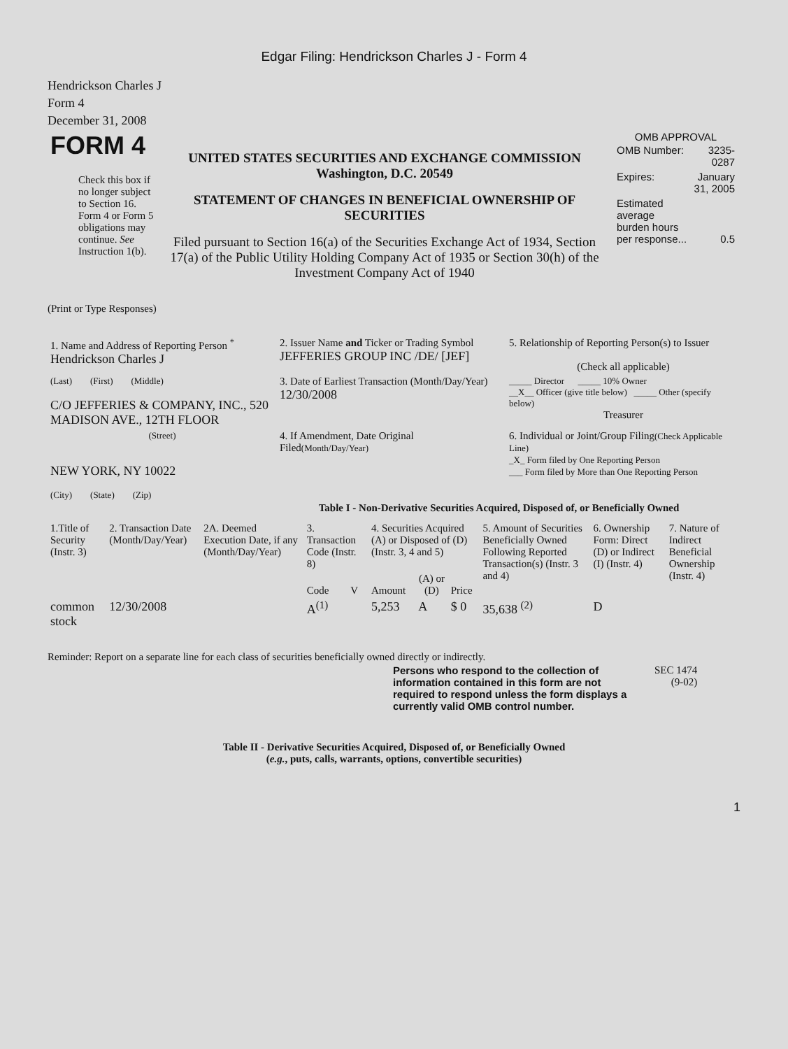Edgar Filing: Hendrickson Charles J - Form 4
Hendrickson Charles J
Form 4
December 31, 2008
| FORM 4 Check this box if no longer subject to Section 16. Form 4 or Form 5 obligations may continue. See Instruction 1(b). | UNITED STATES SECURITIES AND EXCHANGE COMMISSION Washington, D.C. 20549 STATEMENT OF CHANGES IN BENEFICIAL OWNERSHIP OF SECURITIES Filed pursuant to Section 16(a) of the Securities Exchange Act of 1934, Section 17(a) of the Public Utility Holding Company Act of 1935 or Section 30(h) of the Investment Company Act of 1940 | OMB APPROVAL / OMB Number: / 3235-0287 / / Expires: / January 31, 2005 / / Estimated average burden hours per response... / 0.5 / |
(Print or Type Responses)
| 1. Name and Address of Reporting Person <sup>*</sup> Hendrickson Charles J | 2. Issuer Name and Ticker or Trading Symbol JEFFERIES GROUP INC /DE/ [JEF] | 5. Relationship of Reporting Person(s) to Issuer (Check all applicable) |
| (Last) (First) (Middle) C/O JEFFERIES & COMPANY, INC., 520 MADISON AVE., 12TH FLOOR | 3. Date of Earliest Transaction (Month/Day/Year) 12/30/2008 | _____ Director _____ 10% Owner __X__ Officer (give title below) _____ Other (specify below) Treasurer |
| (Street) NEW YORK, NY 10022 (City) (State) (Zip) | 4. If Amendment, Date Original Filed (Month/Day/Year) | 6. Individual or Joint/Group Filing (Check Applicable Line) _X_ Form filed by One Reporting Person ___ Form filed by More than One Reporting Person |
Table I - Non-Derivative Securities Acquired, Disposed of, or Beneficially Owned
| 1.Title of Security (Instr. 3) | 2. Transaction Date (Month/Day/Year) | 2A. Deemed Execution Date, if any (Month/Day/Year) | 3. Transaction Code (Instr. 8) | | 4. Securities Acquired (A) or Disposed of (D) (Instr. 3, 4 and 5) | | | 5. Amount of Securities Beneficially Owned Following Reported Transaction(s) (Instr. 3 and 4) | 6. Ownership Form: Direct (D) or Indirect (I) (Instr. 4) | 7. Nature of Indirect Beneficial Ownership (Instr. 4) |
| --- | --- | --- | --- | --- | --- | --- | --- | --- | --- | --- |
| | | | Code | V | Amount | (A) or (D) | Price | | | |
| common stock | 12/30/2008 | | A<sup>(1)</sup> | | 5,253 | A | $ 0 | 35,638 <sup>(2)</sup> | D | |
Reminder: Report on a separate line for each class of securities beneficially owned directly or indirectly.
| Persons who respond to the collection of information contained in this form are not required to respond unless the form displays a currently valid OMB control number. | SEC 1474 (9-02) |
Table II - Derivative Securities Acquired, Disposed of, or Beneficially Owned
(e.g., puts, calls, warrants, options, convertible securities)
1